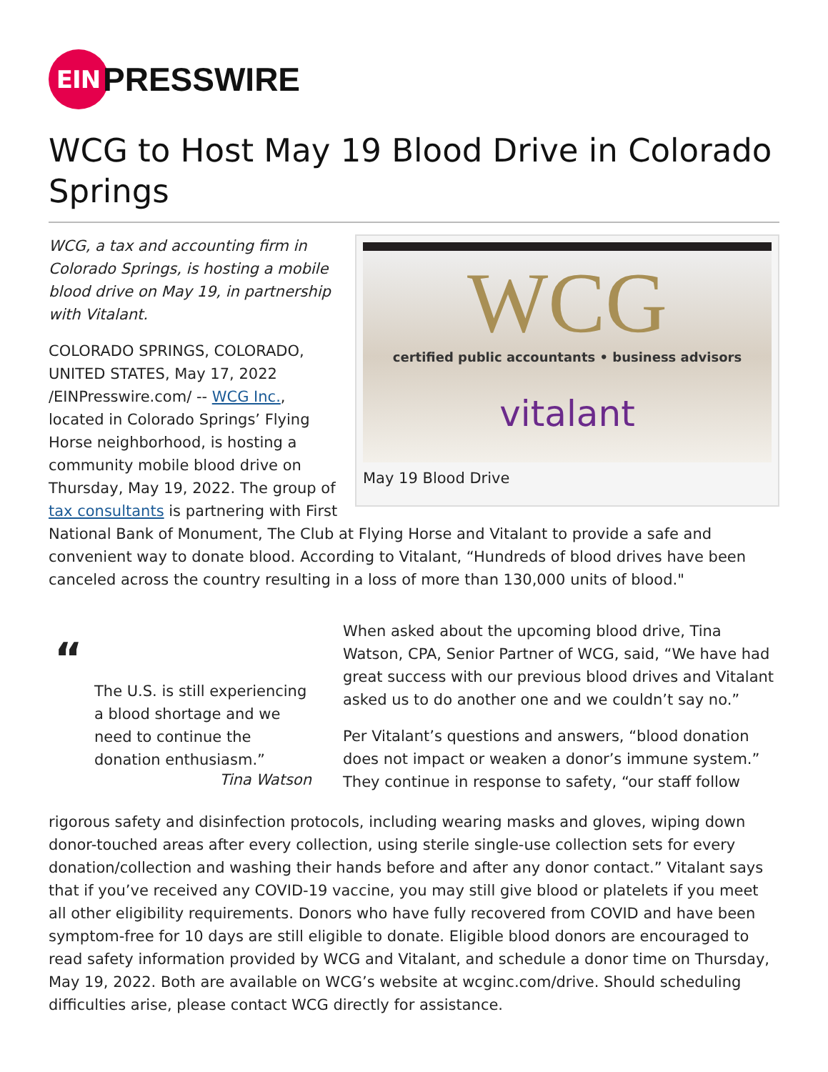EIN
PRESSWIRE
WCG to Host May 19 Blood Drive in Colorado Springs
WCG
certified public accountants • business advisors
vitalant
May 19 Blood Drive
WCG, a tax and accounting firm in Colorado Springs, is hosting a mobile blood drive on May 19, in partnership with Vitalant.
COLORADO SPRINGS, COLORADO, UNITED STATES, May 17, 2022 /EINPresswire.com/ -- WCG Inc., located in Colorado Springs’ Flying Horse neighborhood, is hosting a community mobile blood drive on Thursday, May 19, 2022. The group of tax consultants is partnering with First National Bank of Monument, The Club at Flying Horse and Vitalant to provide a safe and convenient way to donate blood. According to Vitalant, “Hundreds of blood drives have been canceled across the country resulting in a loss of more than 130,000 units of blood."
“
The U.S. is still experiencing a blood shortage and we need to continue the donation enthusiasm.”
Tina Watson
When asked about the upcoming blood drive, Tina Watson, CPA, Senior Partner of WCG, said, “We have had great success with our previous blood drives and Vitalant asked us to do another one and we couldn’t say no.”
Per Vitalant’s questions and answers, “blood donation does not impact or weaken a donor’s immune system.” They continue in response to safety, “our staff follow
rigorous safety and disinfection protocols, including wearing masks and gloves, wiping down donor-touched areas after every collection, using sterile single-use collection sets for every donation/collection and washing their hands before and after any donor contact.” Vitalant says that if you’ve received any COVID-19 vaccine, you may still give blood or platelets if you meet all other eligibility requirements. Donors who have fully recovered from COVID and have been symptom-free for 10 days are still eligible to donate. Eligible blood donors are encouraged to read safety information provided by WCG and Vitalant, and schedule a donor time on Thursday, May 19, 2022. Both are available on WCG’s website at wcginc.com/drive. Should scheduling difficulties arise, please contact WCG directly for assistance.